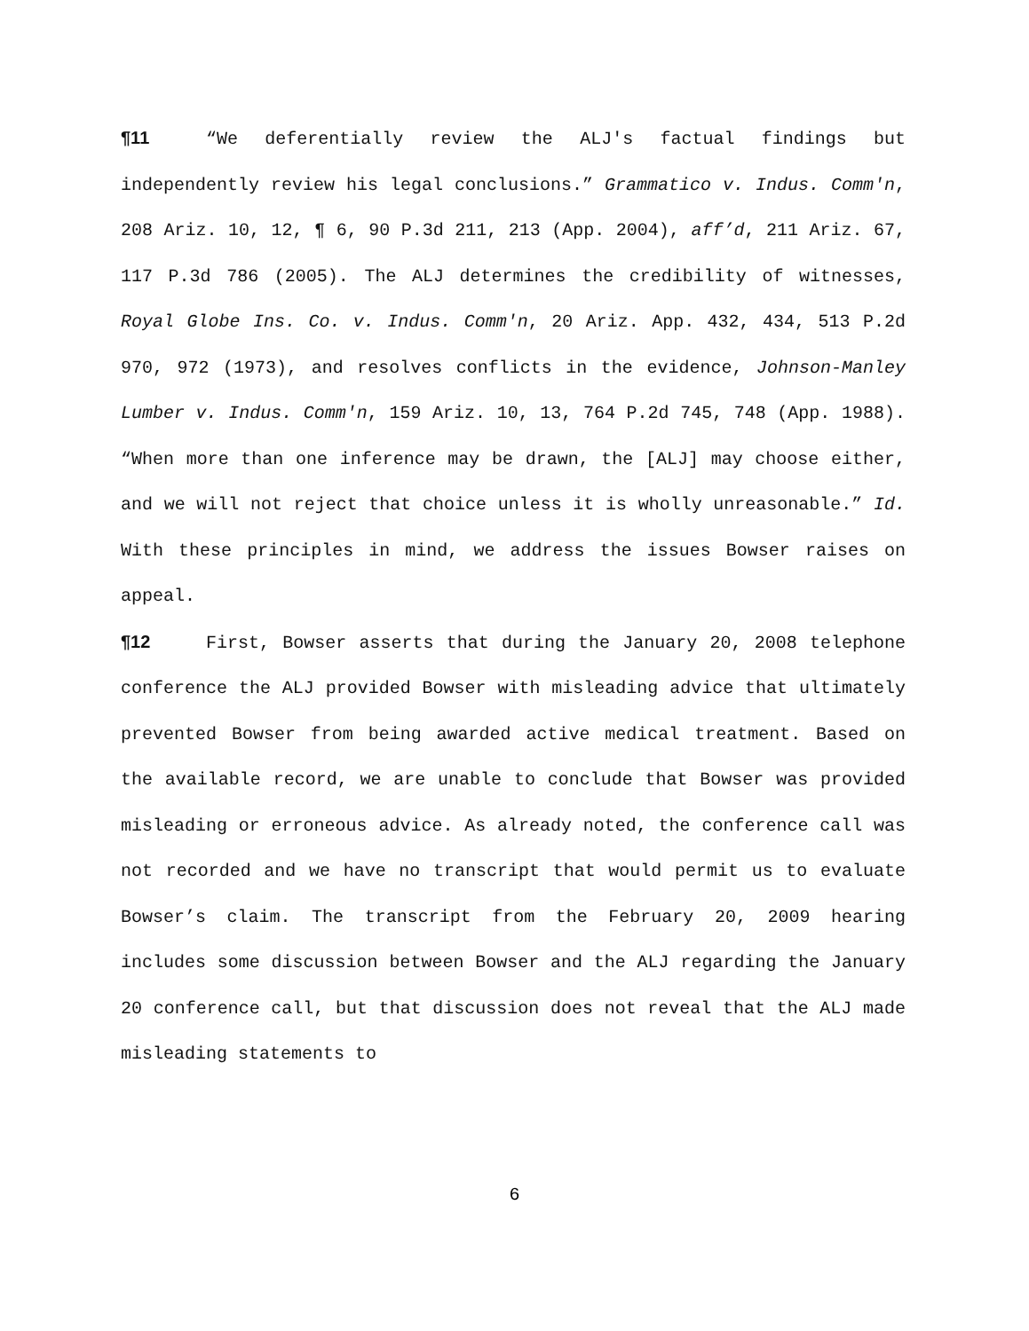¶11 “We deferentially review the ALJ's factual findings but independently review his legal conclusions.” Grammatico v. Indus. Comm'n, 208 Ariz. 10, 12, ¶ 6, 90 P.3d 211, 213 (App. 2004), aff’d, 211 Ariz. 67, 117 P.3d 786 (2005). The ALJ determines the credibility of witnesses, Royal Globe Ins. Co. v. Indus. Comm'n, 20 Ariz. App. 432, 434, 513 P.2d 970, 972 (1973), and resolves conflicts in the evidence, Johnson-Manley Lumber v. Indus. Comm'n, 159 Ariz. 10, 13, 764 P.2d 745, 748 (App. 1988). “When more than one inference may be drawn, the [ALJ] may choose either, and we will not reject that choice unless it is wholly unreasonable.” Id. With these principles in mind, we address the issues Bowser raises on appeal.
¶12 First, Bowser asserts that during the January 20, 2008 telephone conference the ALJ provided Bowser with misleading advice that ultimately prevented Bowser from being awarded active medical treatment. Based on the available record, we are unable to conclude that Bowser was provided misleading or erroneous advice. As already noted, the conference call was not recorded and we have no transcript that would permit us to evaluate Bowser’s claim. The transcript from the February 20, 2009 hearing includes some discussion between Bowser and the ALJ regarding the January 20 conference call, but that discussion does not reveal that the ALJ made misleading statements to
6